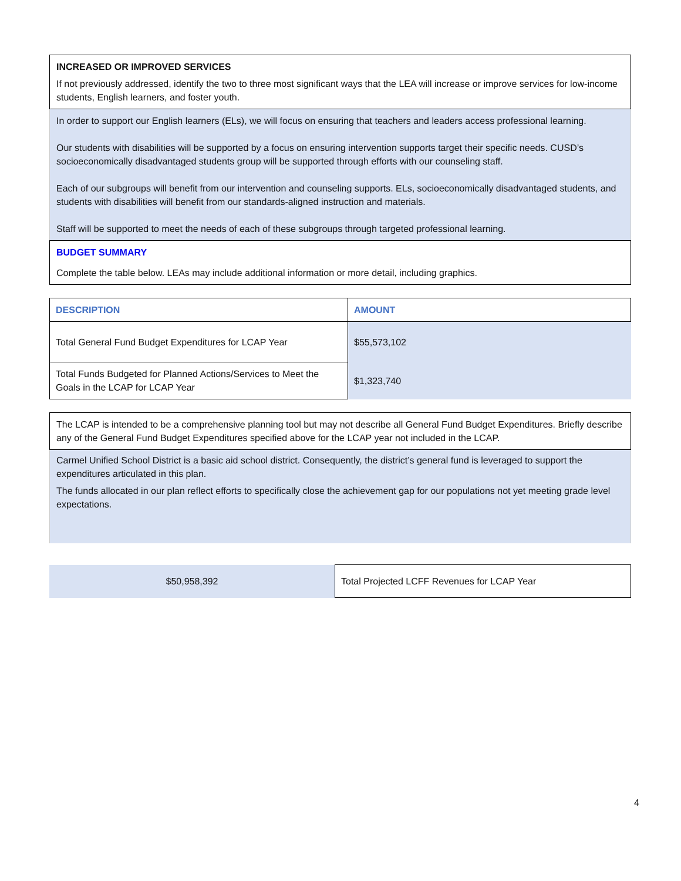INCREASED OR IMPROVED SERVICES
If not previously addressed, identify the two to three most significant ways that the LEA will increase or improve services for low-income students, English learners, and foster youth.
In order to support our English learners (ELs), we will focus on ensuring that teachers and leaders access professional learning.
Our students with disabilities will be supported by a focus on ensuring intervention supports target their specific needs. CUSD’s socioeconomically disadvantaged students group will be supported through efforts with our counseling staff.
Each of our subgroups will benefit from our intervention and counseling supports. ELs, socioeconomically disadvantaged students, and students with disabilities will benefit from our standards-aligned instruction and materials.
Staff will be supported to meet the needs of each of these subgroups through targeted professional learning.
BUDGET SUMMARY
Complete the table below. LEAs may include additional information or more detail, including graphics.
| DESCRIPTION | AMOUNT |
| --- | --- |
| Total General Fund Budget Expenditures for LCAP Year | $55,573,102 |
| Total Funds Budgeted for Planned Actions/Services to Meet the Goals in the LCAP for LCAP Year | $1,323,740 |
The LCAP is intended to be a comprehensive planning tool but may not describe all General Fund Budget Expenditures. Briefly describe any of the General Fund Budget Expenditures specified above for the LCAP year not included in the LCAP.
Carmel Unified School District is a basic aid school district. Consequently, the district’s general fund is leveraged to support the expenditures articulated in this plan.
The funds allocated in our plan reflect efforts to specifically close the achievement gap for our populations not yet meeting grade level expectations.
| $50,958,392 | Total Projected LCFF Revenues for LCAP Year |
4